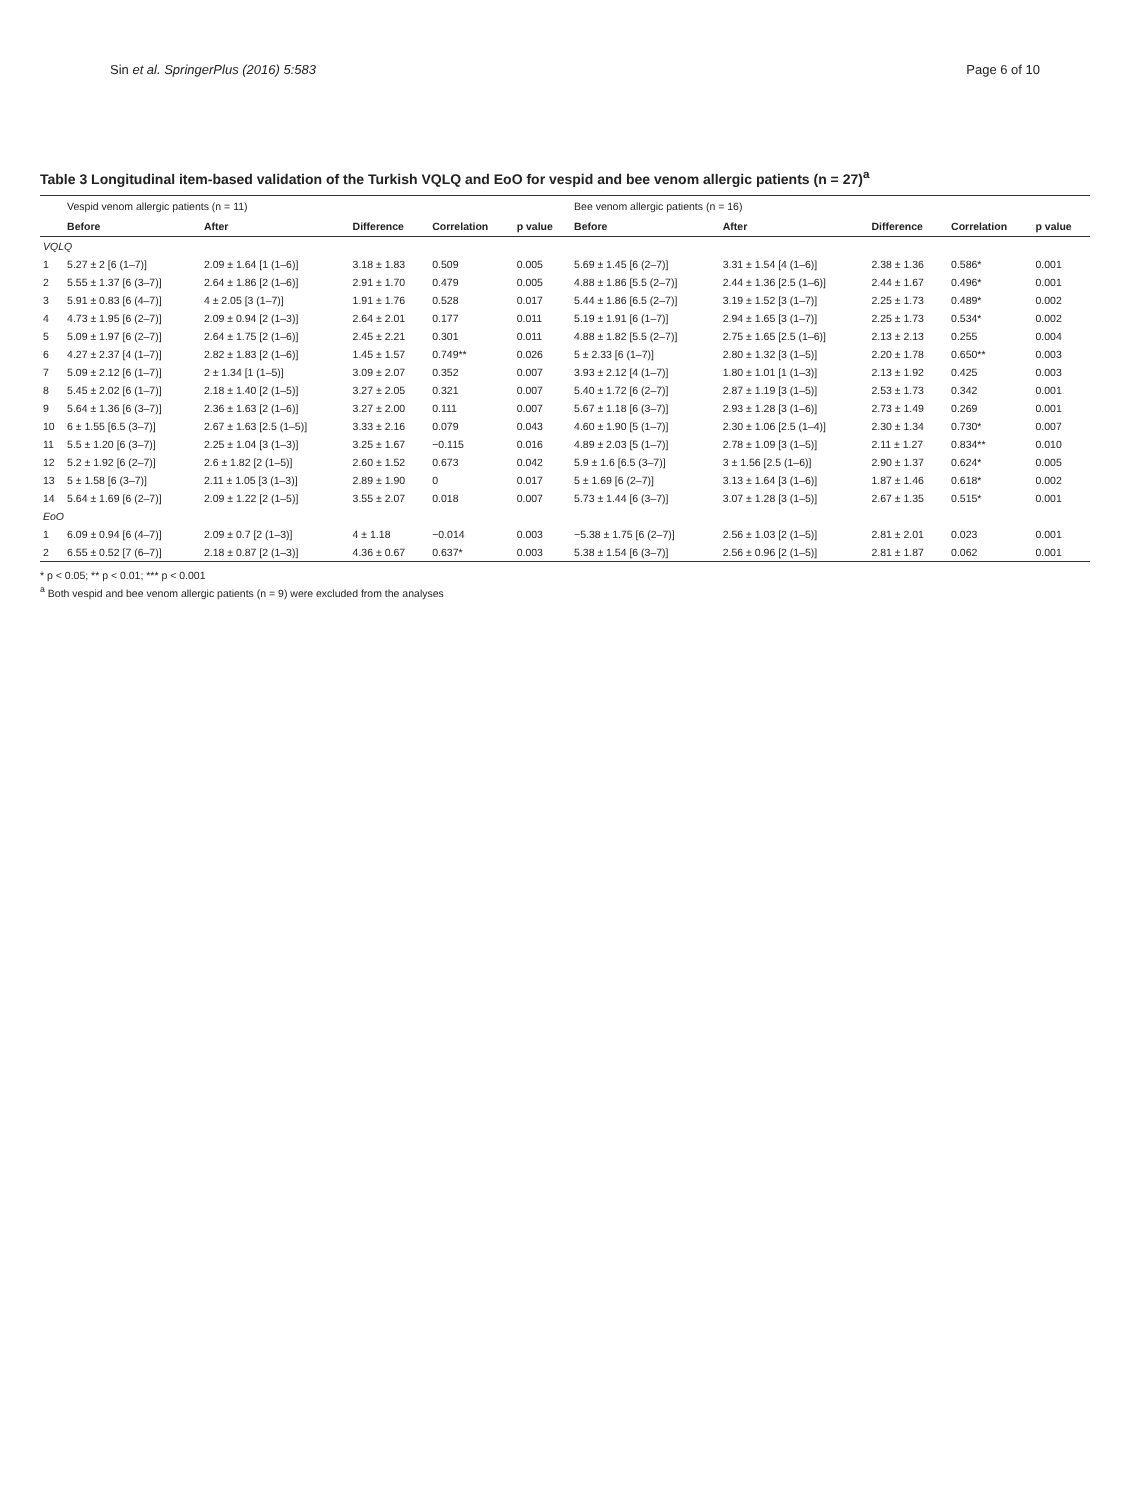Sin et al. SpringerPlus (2016) 5:583 Page 6 of 10
Table 3 Longitudinal item-based validation of the Turkish VQLQ and EoO for vespid and bee venom allergic patients (n = 27)<sup>a</sup>
| | Vespid venom allergic patients (n = 11) | | | | | Bee venom allergic patients (n = 16) | | | | |
| --- | --- | --- | --- | --- | --- | --- | --- | --- | --- | --- |
| | Before | After | Difference | Correlation | p value | Before | After | Difference | Correlation | p value |
| VQLQ | | | | | | | | | | |
| 1 | 5.27 ± 2 [6 (1–7)] | 2.09 ± 1.64 [1 (1–6)] | 3.18 ± 1.83 | 0.509 | 0.005 | 5.69 ± 1.45 [6 (2–7)] | 3.31 ± 1.54 [4 (1–6)] | 2.38 ± 1.36 | 0.586* | 0.001 |
| 2 | 5.55 ± 1.37 [6 (3–7)] | 2.64 ± 1.86 [2 (1–6)] | 2.91 ± 1.70 | 0.479 | 0.005 | 4.88 ± 1.86 [5.5 (2–7)] | 2.44 ± 1.36 [2.5 (1–6)] | 2.44 ± 1.67 | 0.496* | 0.001 |
| 3 | 5.91 ± 0.83 [6 (4–7)] | 4 ± 2.05 [3 (1–7)] | 1.91 ± 1.76 | 0.528 | 0.017 | 5.44 ± 1.86 [6.5 (2–7)] | 3.19 ± 1.52 [3 (1–7)] | 2.25 ± 1.73 | 0.489* | 0.002 |
| 4 | 4.73 ± 1.95 [6 (2–7)] | 2.09 ± 0.94 [2 (1–3)] | 2.64 ± 2.01 | 0.177 | 0.011 | 5.19 ± 1.91 [6 (1–7)] | 2.94 ± 1.65 [3 (1–7)] | 2.25 ± 1.73 | 0.534* | 0.002 |
| 5 | 5.09 ± 1.97 [6 (2–7)] | 2.64 ± 1.75 [2 (1–6)] | 2.45 ± 2.21 | 0.301 | 0.011 | 4.88 ± 1.82 [5.5 (2–7)] | 2.75 ± 1.65 [2.5 (1–6)] | 2.13 ± 2.13 | 0.255 | 0.004 |
| 6 | 4.27 ± 2.37 [4 (1–7)] | 2.82 ± 1.83 [2 (1–6)] | 1.45 ± 1.57 | 0.749** | 0.026 | 5 ± 2.33 [6 (1–7)] | 2.80 ± 1.32 [3 (1–5)] | 2.20 ± 1.78 | 0.650** | 0.003 |
| 7 | 5.09 ± 2.12 [6 (1–7)] | 2 ± 1.34 [1 (1–5)] | 3.09 ± 2.07 | 0.352 | 0.007 | 3.93 ± 2.12 [4 (1–7)] | 1.80 ± 1.01 [1 (1–3)] | 2.13 ± 1.92 | 0.425 | 0.003 |
| 8 | 5.45 ± 2.02 [6 (1–7)] | 2.18 ± 1.40 [2 (1–5)] | 3.27 ± 2.05 | 0.321 | 0.007 | 5.40 ± 1.72 [6 (2–7)] | 2.87 ± 1.19 [3 (1–5)] | 2.53 ± 1.73 | 0.342 | 0.001 |
| 9 | 5.64 ± 1.36 [6 (3–7)] | 2.36 ± 1.63 [2 (1–6)] | 3.27 ± 2.00 | 0.111 | 0.007 | 5.67 ± 1.18 [6 (3–7)] | 2.93 ± 1.28 [3 (1–6)] | 2.73 ± 1.49 | 0.269 | 0.001 |
| 10 | 6 ± 1.55 [6.5 (3–7)] | 2.67 ± 1.63 [2.5 (1–5)] | 3.33 ± 2.16 | 0.079 | 0.043 | 4.60 ± 1.90 [5 (1–7)] | 2.30 ± 1.06 [2.5 (1–4)] | 2.30 ± 1.34 | 0.730* | 0.007 |
| 11 | 5.5 ± 1.20 [6 (3–7)] | 2.25 ± 1.04 [3 (1–3)] | 3.25 ± 1.67 | −0.115 | 0.016 | 4.89 ± 2.03 [5 (1–7)] | 2.78 ± 1.09 [3 (1–5)] | 2.11 ± 1.27 | 0.834** | 0.010 |
| 12 | 5.2 ± 1.92 [6 (2–7)] | 2.6 ± 1.82 [2 (1–5)] | 2.60 ± 1.52 | 0.673 | 0.042 | 5.9 ± 1.6 [6.5 (3–7)] | 3 ± 1.56 [2.5 (1–6)] | 2.90 ± 1.37 | 0.624* | 0.005 |
| 13 | 5 ± 1.58 [6 (3–7)] | 2.11 ± 1.05 [3 (1–3)] | 2.89 ± 1.90 | 0 | 0.017 | 5 ± 1.69 [6 (2–7)] | 3.13 ± 1.64 [3 (1–6)] | 1.87 ± 1.46 | 0.618* | 0.002 |
| 14 | 5.64 ± 1.69 [6 (2–7)] | 2.09 ± 1.22 [2 (1–5)] | 3.55 ± 2.07 | 0.018 | 0.007 | 5.73 ± 1.44 [6 (3–7)] | 3.07 ± 1.28 [3 (1–5)] | 2.67 ± 1.35 | 0.515* | 0.001 |
| EoO | | | | | | | | | | |
| 1 | 6.09 ± 0.94 [6 (4–7)] | 2.09 ± 0.7 [2 (1–3)] | 4 ± 1.18 | −0.014 | 0.003 | −5.38 ± 1.75 [6 (2–7)] | 2.56 ± 1.03 [2 (1–5)] | 2.81 ± 2.01 | 0.023 | 0.001 |
| 2 | 6.55 ± 0.52 [7 (6–7)] | 2.18 ± 0.87 [2 (1–3)] | 4.36 ± 0.67 | 0.637* | 0.003 | 5.38 ± 1.54 [6 (3–7)] | 2.56 ± 0.96 [2 (1–5)] | 2.81 ± 1.87 | 0.062 | 0.001 |
* p < 0.05; ** p < 0.01; *** p < 0.001
<sup>a</sup> Both vespid and bee venom allergic patients (n = 9) were excluded from the analyses